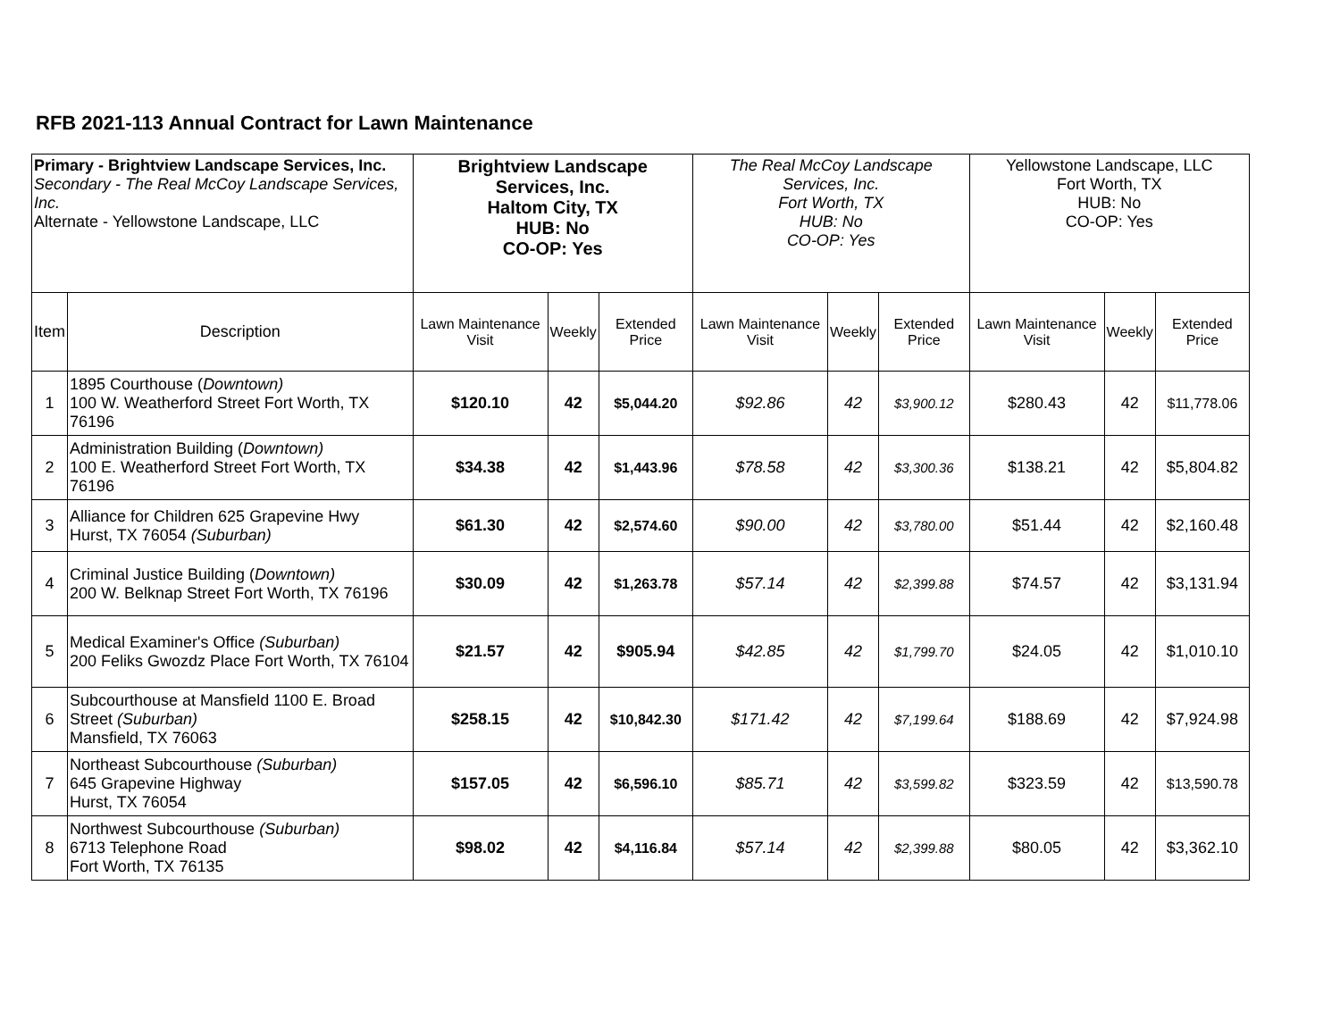RFB 2021-113 Annual Contract for Lawn Maintenance
| Primary - Brightview Landscape Services, Inc. Secondary - The Real McCoy Landscape Services, Inc. Alternate - Yellowstone Landscape, LLC | | Brightview Landscape Services, Inc. Haltom City, TX HUB: No CO-OP: Yes | | | The Real McCoy Landscape Services, Inc. Fort Worth, TX HUB: No CO-OP: Yes | | | Yellowstone Landscape, LLC Fort Worth, TX HUB: No CO-OP: Yes | | |
| Item | Description | Lawn Maintenance Visit | Weekly | Extended Price | Lawn Maintenance Visit | Weekly | Extended Price | Lawn Maintenance Visit | Weekly | Extended Price |
| 1 | 1895 Courthouse ( Downtown) 100 W. Weatherford Street Fort Worth, TX 76196 | $120.10 | 42 | $5,044.20 | $92.86 | 42 | $3,900.12 | $280.43 | 42 | $11,778.06 |
| 2 | Administration Building ( Downtown) 100 E. Weatherford Street Fort Worth, TX 76196 | $34.38 | 42 | $1,443.96 | $78.58 | 42 | $3,300.36 | $138.21 | 42 | $5,804.82 |
| 3 | Alliance for Children 625 Grapevine Hwy Hurst, TX 76054 (Suburban) | $61.30 | 42 | $2,574.60 | $90.00 | 42 | $3,780.00 | $51.44 | 42 | $2,160.48 |
| 4 | Criminal Justice Building ( Downtown) 200 W. Belknap Street Fort Worth, TX 76196 | $30.09 | 42 | $1,263.78 | $57.14 | 42 | $2,399.88 | $74.57 | 42 | $3,131.94 |
| 5 | Medical Examiner's Office (Suburban) 200 Feliks Gwozdz Place Fort Worth, TX 76104 | $21.57 | 42 | $905.94 | $42.85 | 42 | $1,799.70 | $24.05 | 42 | $1,010.10 |
| 6 | Subcourthouse at Mansfield 1100 E. Broad Street (Suburban) Mansfield, TX 76063 | $258.15 | 42 | $10,842.30 | $171.42 | 42 | $7,199.64 | $188.69 | 42 | $7,924.98 |
| 7 | Northeast Subcourthouse (Suburban) 645 Grapevine Highway Hurst, TX 76054 | $157.05 | 42 | $6,596.10 | $85.71 | 42 | $3,599.82 | $323.59 | 42 | $13,590.78 |
| 8 | Northwest Subcourthouse (Suburban) 6713 Telephone Road Fort Worth, TX 76135 | $98.02 | 42 | $4,116.84 | $57.14 | 42 | $2,399.88 | $80.05 | 42 | $3,362.10 |